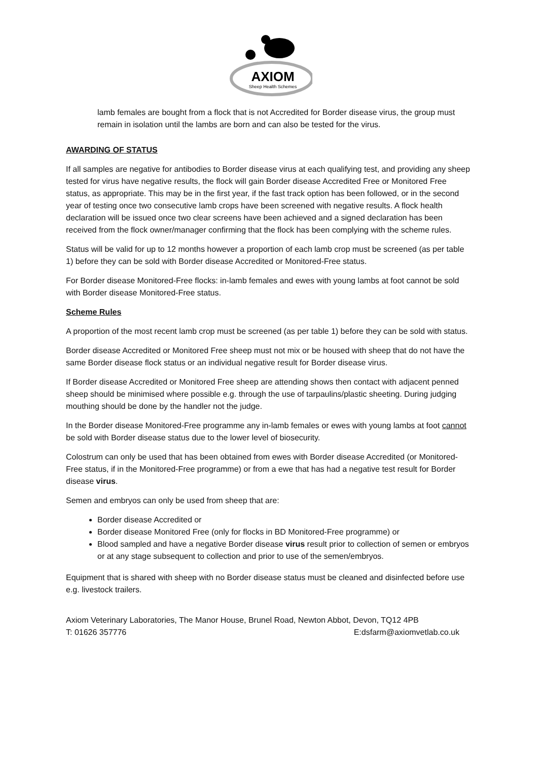AXIOM
Sheep Health Schemes
lamb females are bought from a flock that is not Accredited for Border disease virus, the group must remain in isolation until the lambs are born and can also be tested for the virus.
AWARDING OF STATUS
If all samples are negative for antibodies to Border disease virus at each qualifying test, and providing any sheep tested for virus have negative results, the flock will gain Border disease Accredited Free or Monitored Free status, as appropriate. This may be in the first year, if the fast track option has been followed, or in the second year of testing once two consecutive lamb crops have been screened with negative results. A flock health declaration will be issued once two clear screens have been achieved and a signed declaration has been received from the flock owner/manager confirming that the flock has been complying with the scheme rules.
Status will be valid for up to 12 months however a proportion of each lamb crop must be screened (as per table 1) before they can be sold with Border disease Accredited or Monitored-Free status.
For Border disease Monitored-Free flocks: in-lamb females and ewes with young lambs at foot cannot be sold with Border disease Monitored-Free status.
Scheme Rules
A proportion of the most recent lamb crop must be screened (as per table 1) before they can be sold with status.
Border disease Accredited or Monitored Free sheep must not mix or be housed with sheep that do not have the same Border disease flock status or an individual negative result for Border disease virus.
If Border disease Accredited or Monitored Free sheep are attending shows then contact with adjacent penned sheep should be minimised where possible e.g. through the use of tarpaulins/plastic sheeting. During judging mouthing should be done by the handler not the judge.
In the Border disease Monitored-Free programme any in-lamb females or ewes with young lambs at foot cannot be sold with Border disease status due to the lower level of biosecurity.
Colostrum can only be used that has been obtained from ewes with Border disease Accredited (or Monitored-Free status, if in the Monitored-Free programme) or from a ewe that has had a negative test result for Border disease virus.
Semen and embryos can only be used from sheep that are:
Border disease Accredited or
Border disease Monitored Free (only for flocks in BD Monitored-Free programme) or
Blood sampled and have a negative Border disease virus result prior to collection of semen or embryos or at any stage subsequent to collection and prior to use of the semen/embryos.
Equipment that is shared with sheep with no Border disease status must be cleaned and disinfected before use e.g. livestock trailers.
Axiom Veterinary Laboratories, The Manor House, Brunel Road, Newton Abbot, Devon, TQ12 4PB
T: 01626 357776 E:dsfarm@axiomvetlab.co.uk